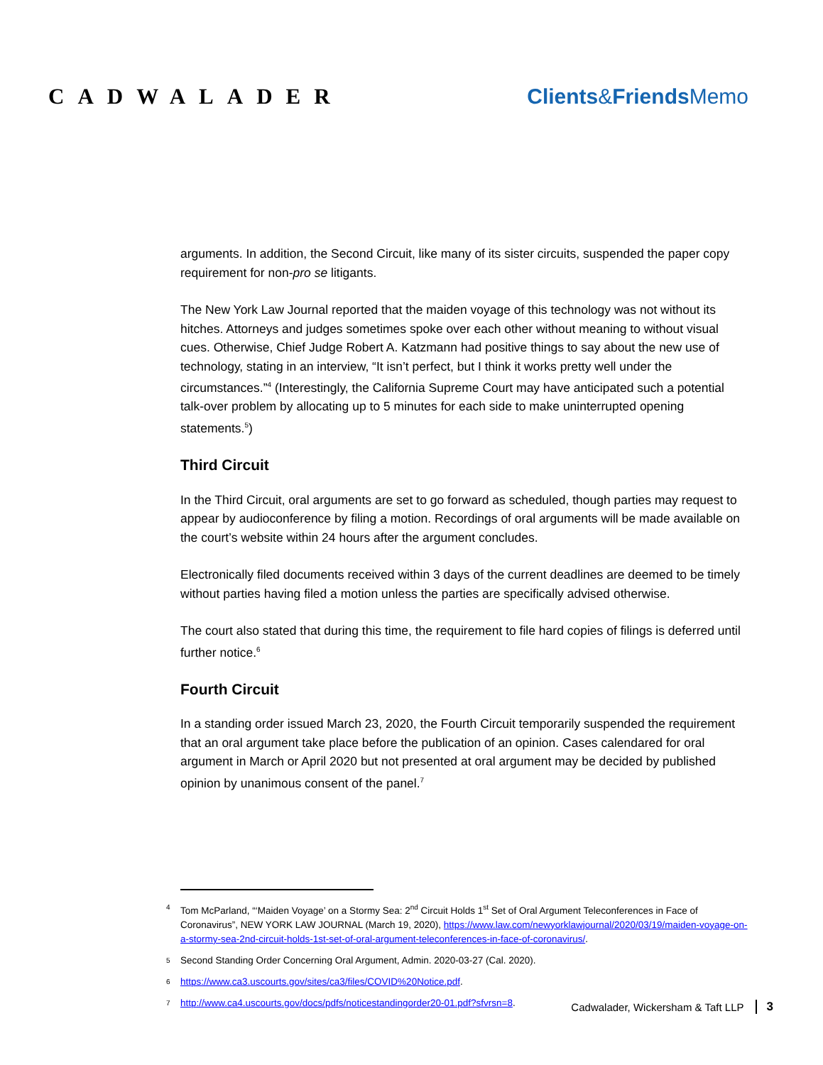CADWALADER Clients&Friends Memo
arguments. In addition, the Second Circuit, like many of its sister circuits, suspended the paper copy requirement for non-pro se litigants.
The New York Law Journal reported that the maiden voyage of this technology was not without its hitches. Attorneys and judges sometimes spoke over each other without meaning to without visual cues. Otherwise, Chief Judge Robert A. Katzmann had positive things to say about the new use of technology, stating in an interview, “It isn’t perfect, but I think it works pretty well under the circumstances.”<sup>4</sup> (Interestingly, the California Supreme Court may have anticipated such a potential talk-over problem by allocating up to 5 minutes for each side to make uninterrupted opening statements.<sup>5</sup>)
Third Circuit
In the Third Circuit, oral arguments are set to go forward as scheduled, though parties may request to appear by audioconference by filing a motion. Recordings of oral arguments will be made available on the court’s website within 24 hours after the argument concludes.
Electronically filed documents received within 3 days of the current deadlines are deemed to be timely without parties having filed a motion unless the parties are specifically advised otherwise.
The court also stated that during this time, the requirement to file hard copies of filings is deferred until further notice.<sup>6</sup>
Fourth Circuit
In a standing order issued March 23, 2020, the Fourth Circuit temporarily suspended the requirement that an oral argument take place before the publication of an opinion. Cases calendared for oral argument in March or April 2020 but not presented at oral argument may be decided by published opinion by unanimous consent of the panel.<sup>7</sup>
4 Tom McParland, “‘Maiden Voyage’ on a Stormy Sea: 2<sup>nd</sup> Circuit Holds 1<sup>st</sup> Set of Oral Argument Teleconferences in Face of Coronavirus”, NEW YORK LAW JOURNAL (March 19, 2020), https://www.law.com/newyorklawjournal/2020/03/19/maiden-voyage-on-a-stormy-sea-2nd-circuit-holds-1st-set-of-oral-argument-teleconferences-in-face-of-coronavirus/.
5 Second Standing Order Concerning Oral Argument, Admin. 2020-03-27 (Cal. 2020).
6 https://www.ca3.uscourts.gov/sites/ca3/files/COVID%20Notice.pdf.
7 http://www.ca4.uscourts.gov/docs/pdfs/noticestandingorder20-01.pdf?sfvrsn=8.
Cadwalader, Wickersham & Taft LLP 3